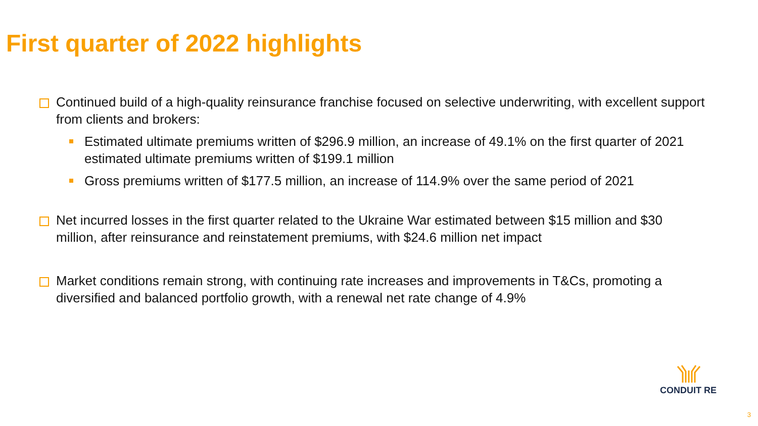First quarter of 2022 highlights
Continued build of a high-quality reinsurance franchise focused on selective underwriting, with excellent support from clients and brokers:
Estimated ultimate premiums written of $296.9 million, an increase of 49.1% on the first quarter of 2021 estimated ultimate premiums written of $199.1 million
Gross premiums written of $177.5 million, an increase of 114.9% over the same period of 2021
Net incurred losses in the first quarter related to the Ukraine War estimated between $15 million and $30 million, after reinsurance and reinstatement premiums, with $24.6 million net impact
Market conditions remain strong, with continuing rate increases and improvements in T&Cs, promoting a diversified and balanced portfolio growth, with a renewal net rate change of 4.9%
CONDUIT RE
3